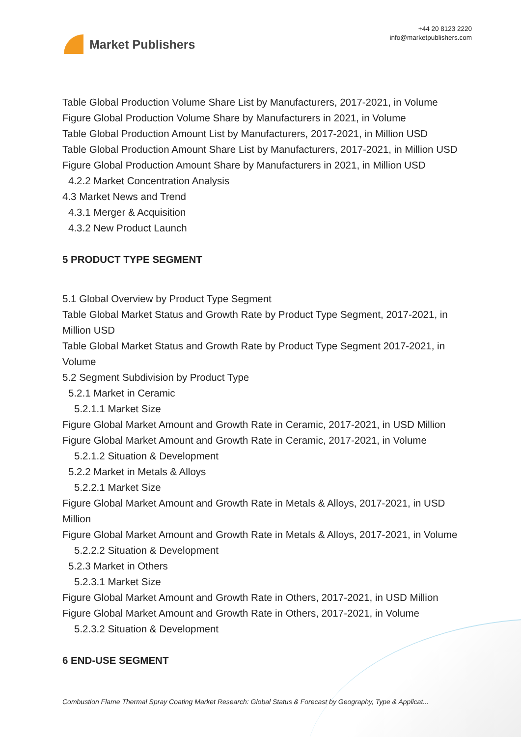Market Publishers
+44 20 8123 2220
info@marketpublishers.com
Table Global Production Volume Share List by Manufacturers, 2017-2021, in Volume
Figure Global Production Volume Share by Manufacturers in 2021, in Volume
Table Global Production Amount List by Manufacturers, 2017-2021, in Million USD
Table Global Production Amount Share List by Manufacturers, 2017-2021, in Million USD
Figure Global Production Amount Share by Manufacturers in 2021, in Million USD
4.2.2 Market Concentration Analysis
4.3 Market News and Trend
4.3.1 Merger & Acquisition
4.3.2 New Product Launch
5 PRODUCT TYPE SEGMENT
5.1 Global Overview by Product Type Segment
Table Global Market Status and Growth Rate by Product Type Segment, 2017-2021, in Million USD
Table Global Market Status and Growth Rate by Product Type Segment 2017-2021, in Volume
5.2 Segment Subdivision by Product Type
5.2.1 Market in Ceramic
5.2.1.1 Market Size
Figure Global Market Amount and Growth Rate in Ceramic, 2017-2021, in USD Million
Figure Global Market Amount and Growth Rate in Ceramic, 2017-2021, in Volume
5.2.1.2 Situation & Development
5.2.2 Market in Metals & Alloys
5.2.2.1 Market Size
Figure Global Market Amount and Growth Rate in Metals & Alloys, 2017-2021, in USD Million
Figure Global Market Amount and Growth Rate in Metals & Alloys, 2017-2021, in Volume
5.2.2.2 Situation & Development
5.2.3 Market in Others
5.2.3.1 Market Size
Figure Global Market Amount and Growth Rate in Others, 2017-2021, in USD Million
Figure Global Market Amount and Growth Rate in Others, 2017-2021, in Volume
5.2.3.2 Situation & Development
6 END-USE SEGMENT
Combustion Flame Thermal Spray Coating Market Research: Global Status & Forecast by Geography, Type & Applicat...